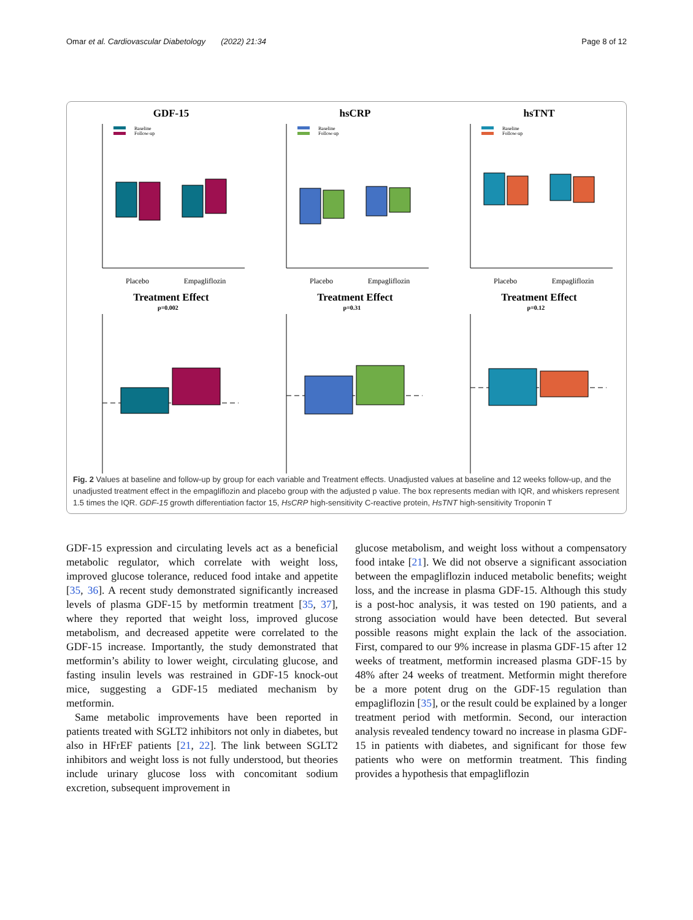Omar et al. Cardiovascular Diabetology (2022) 21:34 Page 8 of 12
GDF-15
Baseline
Follow-up
Placebo
Empagliflozin
hsCRP
Baseline
Follow-up
Placebo
Empagliflozin
hsTNT
Baseline
Follow-up
Placebo
Empagliflozin
Treatment Effect
p=0.002
Treatment Effect
p=0.31
Treatment Effect
p=0.12
Fig. 2 Values at baseline and follow-up by group for each variable and Treatment effects. Unadjusted values at baseline and 12 weeks follow-up, and the unadjusted treatment effect in the empagliflozin and placebo group with the adjusted p value. The box represents median with IQR, and whiskers represent 1.5 times the IQR. GDF-15 growth differentiation factor 15, HsCRP high-sensitivity C-reactive protein, HsTNT high-sensitivity Troponin T
GDF-15 expression and circulating levels act as a beneficial metabolic regulator, which correlate with weight loss, improved glucose tolerance, reduced food intake and appetite [35, 36]. A recent study demonstrated significantly increased levels of plasma GDF-15 by metformin treatment [35, 37], where they reported that weight loss, improved glucose metabolism, and decreased appetite were correlated to the GDF-15 increase. Importantly, the study demonstrated that metformin’s ability to lower weight, circulating glucose, and fasting insulin levels was restrained in GDF-15 knock-out mice, suggesting a GDF-15 mediated mechanism by metformin.
Same metabolic improvements have been reported in patients treated with SGLT2 inhibitors not only in diabetes, but also in HFrEF patients [21, 22]. The link between SGLT2 inhibitors and weight loss is not fully understood, but theories include urinary glucose loss with concomitant sodium excretion, subsequent improvement in
glucose metabolism, and weight loss without a compensatory food intake [21]. We did not observe a significant association between the empagliflozin induced metabolic benefits; weight loss, and the increase in plasma GDF-15. Although this study is a post-hoc analysis, it was tested on 190 patients, and a strong association would have been detected. But several possible reasons might explain the lack of the association. First, compared to our 9% increase in plasma GDF-15 after 12 weeks of treatment, metformin increased plasma GDF-15 by 48% after 24 weeks of treatment. Metformin might therefore be a more potent drug on the GDF-15 regulation than empagliflozin [35], or the result could be explained by a longer treatment period with metformin. Second, our interaction analysis revealed tendency toward no increase in plasma GDF-15 in patients with diabetes, and significant for those few patients who were on metformin treatment. This finding provides a hypothesis that empagliflozin